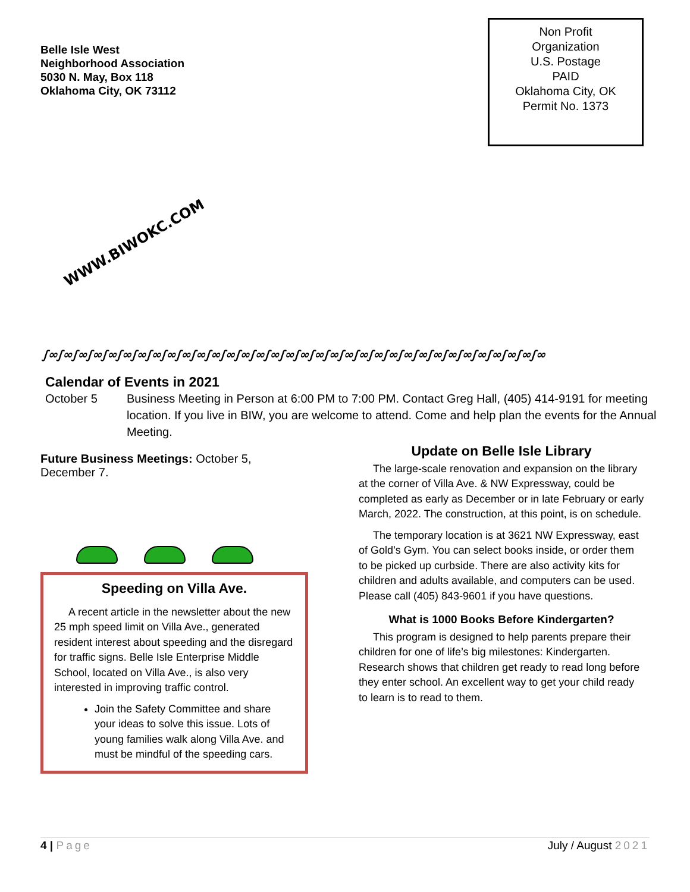Belle Isle West
Neighborhood Association
5030 N. May, Box 118
Oklahoma City, OK 73112
Non Profit
Organization
U.S. Postage
PAID
Oklahoma City, OK
Permit No. 1373
WWW.BIWOKC.COM
∫∞∫∞∫∞∫∞∫∞∫∞∫∞∫∞∫∞∫∞∫∞∫∞∫∞∫∞∫∞∫∞∫∞∫∞∫∞∫∞∫∞∫∞∫∞∫∞∫∞∫∞∫∞∫∞∫∞∫∞∫∞∫∞∫∞∫∞
Calendar of Events in 2021
October 5 Business Meeting in Person at 6:00 PM to 7:00 PM. Contact Greg Hall, (405) 414-9191 for meeting location. If you live in BIW, you are welcome to attend. Come and help plan the events for the Annual Meeting.
Future Business Meetings: October 5, December 7.
Speeding on Villa Ave.
A recent article in the newsletter about the new 25 mph speed limit on Villa Ave., generated resident interest about speeding and the disregard for traffic signs. Belle Isle Enterprise Middle School, located on Villa Ave., is also very interested in improving traffic control.
Join the Safety Committee and share your ideas to solve this issue. Lots of young families walk along Villa Ave. and must be mindful of the speeding cars.
Update on Belle Isle Library
The large-scale renovation and expansion on the library at the corner of Villa Ave. & NW Expressway, could be completed as early as December or in late February or early March, 2022. The construction, at this point, is on schedule.
The temporary location is at 3621 NW Expressway, east of Gold’s Gym. You can select books inside, or order them to be picked up curbside. There are also activity kits for children and adults available, and computers can be used. Please call (405) 843-9601 if you have questions.
What is 1000 Books Before Kindergarten?
This program is designed to help parents prepare their children for one of life’s big milestones: Kindergarten. Research shows that children get ready to read long before they enter school. An excellent way to get your child ready to learn is to read to them.
4 | Page July / August 2021